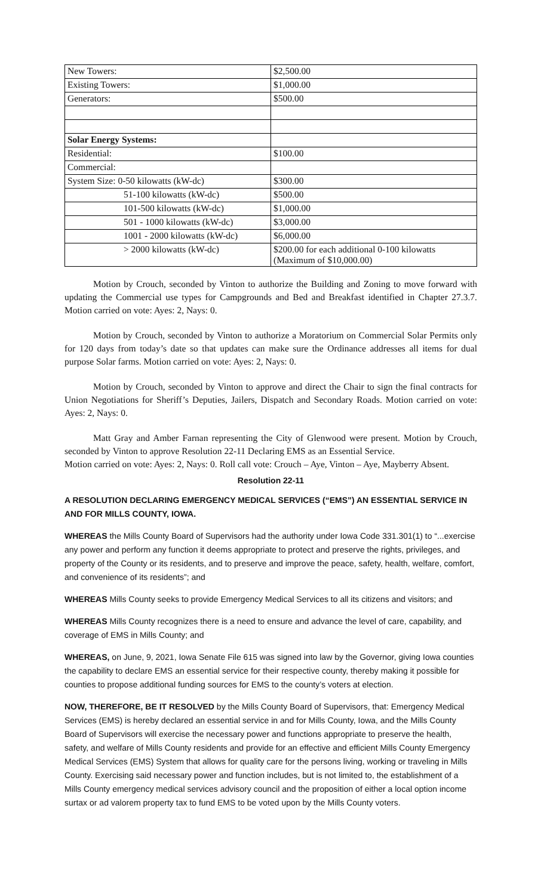| New Towers: | $2,500.00 |
| Existing Towers: | $1,000.00 |
| Generators: | $500.00 |
| Solar Energy Systems: | |
| Residential: | $100.00 |
| Commercial: | |
| System Size: 0-50 kilowatts (kW-dc) | $300.00 |
| 51-100 kilowatts (kW-dc) | $500.00 |
| 101-500 kilowatts (kW-dc) | $1,000.00 |
| 501 - 1000 kilowatts (kW-dc) | $3,000.00 |
| 1001 - 2000 kilowatts (kW-dc) | $6,000.00 |
| > 2000 kilowatts (kW-dc) | $200.00 for each additional 0-100 kilowatts (Maximum of $10,000.00) |
Motion by Crouch, seconded by Vinton to authorize the Building and Zoning to move forward with updating the Commercial use types for Campgrounds and Bed and Breakfast identified in Chapter 27.3.7. Motion carried on vote: Ayes: 2, Nays: 0.
Motion by Crouch, seconded by Vinton to authorize a Moratorium on Commercial Solar Permits only for 120 days from today’s date so that updates can make sure the Ordinance addresses all items for dual purpose Solar farms. Motion carried on vote: Ayes: 2, Nays: 0.
Motion by Crouch, seconded by Vinton to approve and direct the Chair to sign the final contracts for Union Negotiations for Sheriff’s Deputies, Jailers, Dispatch and Secondary Roads. Motion carried on vote: Ayes: 2, Nays: 0.
Matt Gray and Amber Farnan representing the City of Glenwood were present. Motion by Crouch, seconded by Vinton to approve Resolution 22-11 Declaring EMS as an Essential Service.
Motion carried on vote: Ayes: 2, Nays: 0. Roll call vote: Crouch – Aye, Vinton – Aye, Mayberry Absent.
Resolution 22-11
A RESOLUTION DECLARING EMERGENCY MEDICAL SERVICES (“EMS”) AN ESSENTIAL SERVICE IN AND FOR MILLS COUNTY, IOWA.
WHEREAS the Mills County Board of Supervisors had the authority under Iowa Code 331.301(1) to “...exercise any power and perform any function it deems appropriate to protect and preserve the rights, privileges, and property of the County or its residents, and to preserve and improve the peace, safety, health, welfare, comfort, and convenience of its residents”; and
WHEREAS Mills County seeks to provide Emergency Medical Services to all its citizens and visitors; and
WHEREAS Mills County recognizes there is a need to ensure and advance the level of care, capability, and coverage of EMS in Mills County; and
WHEREAS, on June, 9, 2021, Iowa Senate File 615 was signed into law by the Governor, giving Iowa counties the capability to declare EMS an essential service for their respective county, thereby making it possible for counties to propose additional funding sources for EMS to the county’s voters at election.
NOW, THEREFORE, BE IT RESOLVED by the Mills County Board of Supervisors, that: Emergency Medical Services (EMS) is hereby declared an essential service in and for Mills County, Iowa, and the Mills County Board of Supervisors will exercise the necessary power and functions appropriate to preserve the health, safety, and welfare of Mills County residents and provide for an effective and efficient Mills County Emergency Medical Services (EMS) System that allows for quality care for the persons living, working or traveling in Mills County. Exercising said necessary power and function includes, but is not limited to, the establishment of a Mills County emergency medical services advisory council and the proposition of either a local option income surtax or ad valorem property tax to fund EMS to be voted upon by the Mills County voters.